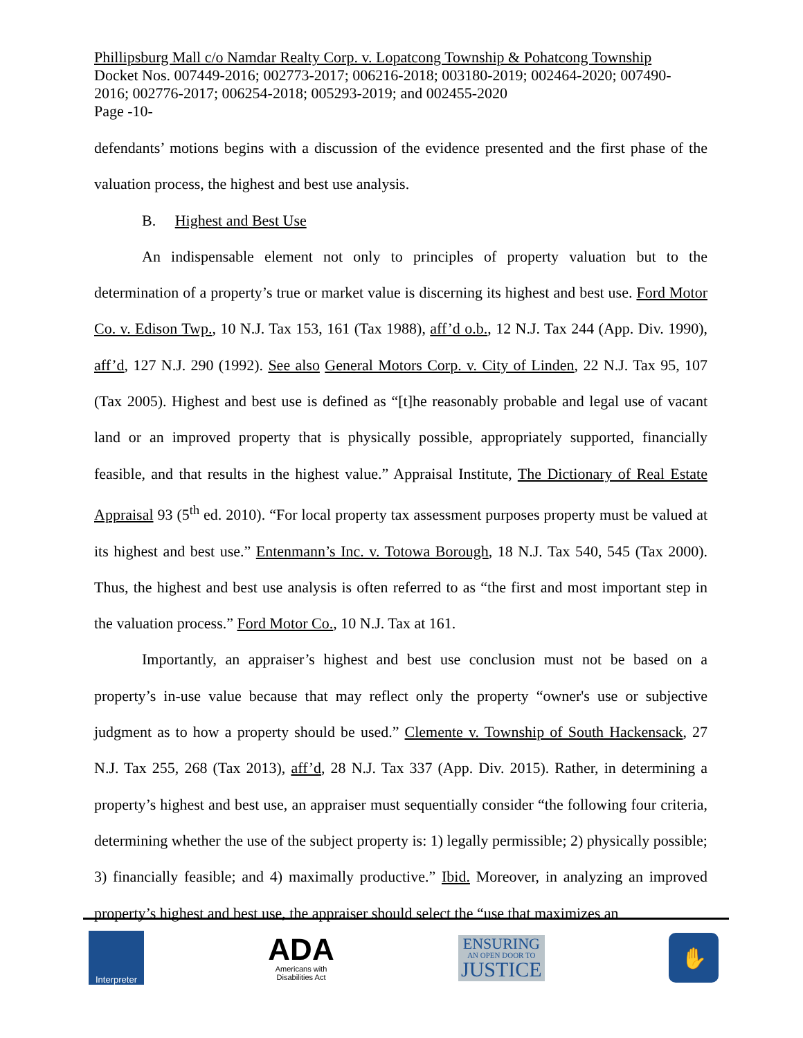Phillipsburg Mall c/o Namdar Realty Corp. v. Lopatcong Township & Pohatcong Township
Docket Nos. 007449-2016; 002773-2017; 006216-2018; 003180-2019; 002464-2020; 007490-2016; 002776-2017; 006254-2018; 005293-2019; and 002455-2020
Page -10-
defendants’ motions begins with a discussion of the evidence presented and the first phase of the valuation process, the highest and best use analysis.
B. Highest and Best Use
An indispensable element not only to principles of property valuation but to the determination of a property’s true or market value is discerning its highest and best use. Ford Motor Co. v. Edison Twp., 10 N.J. Tax 153, 161 (Tax 1988), aff’d o.b., 12 N.J. Tax 244 (App. Div. 1990), aff’d, 127 N.J. 290 (1992). See also General Motors Corp. v. City of Linden, 22 N.J. Tax 95, 107 (Tax 2005). Highest and best use is defined as “[t]he reasonably probable and legal use of vacant land or an improved property that is physically possible, appropriately supported, financially feasible, and that results in the highest value.” Appraisal Institute, The Dictionary of Real Estate Appraisal 93 (5<sup>th</sup> ed. 2010). “For local property tax assessment purposes property must be valued at its highest and best use.” Entenmann’s Inc. v. Totowa Borough, 18 N.J. Tax 540, 545 (Tax 2000). Thus, the highest and best use analysis is often referred to as “the first and most important step in the valuation process.” Ford Motor Co., 10 N.J. Tax at 161.
Importantly, an appraiser’s highest and best use conclusion must not be based on a property’s in-use value because that may reflect only the property “owner's use or subjective judgment as to how a property should be used.” Clemente v. Township of South Hackensack, 27 N.J. Tax 255, 268 (Tax 2013), aff’d, 28 N.J. Tax 337 (App. Div. 2015). Rather, in determining a property’s highest and best use, an appraiser must sequentially consider “the following four criteria, determining whether the use of the subject property is: 1) legally permissible; 2) physically possible; 3) financially feasible; and 4) maximally productive.” Ibid. Moreover, in analyzing an improved property’s highest and best use, the appraiser should select the “use that maximizes an
Interpreter
ADA
Americans with
Disabilities Act
ENSURING
AN OPEN DOOR TO
JUSTICE
✋